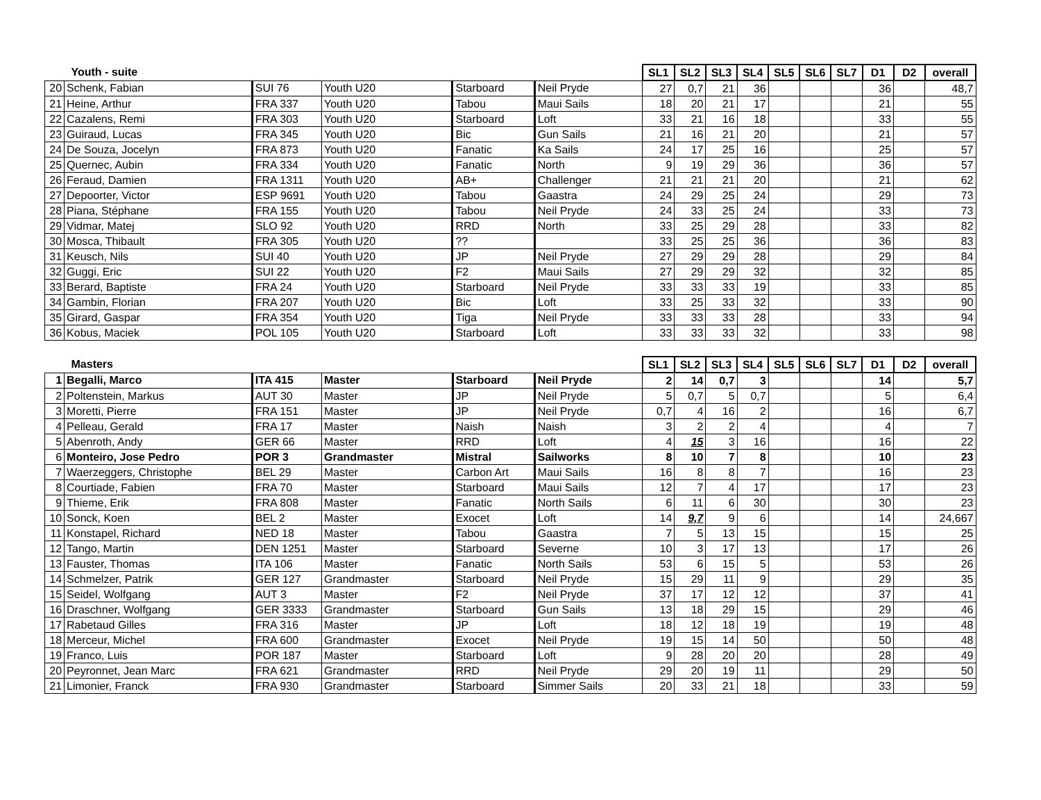| Youth - suite | | | | | | SL1 | SL2 | SL3 | SL4 | SL5 | SL6 | SL7 | D1 | D2 | overall |
| --- | --- | --- | --- | --- | --- | --- | --- | --- | --- | --- | --- | --- | --- | --- | --- |
| 20 | Schenk, Fabian | SUI 76 | Youth U20 | Starboard | Neil Pryde | 27 | 0,7 | 21 | 36 | | | | 36 | | 48,7 |
| 21 | Heine, Arthur | FRA 337 | Youth U20 | Tabou | Maui Sails | 18 | 20 | 21 | 17 | | | | 21 | | 55 |
| 22 | Cazalens, Remi | FRA 303 | Youth U20 | Starboard | Loft | 33 | 21 | 16 | 18 | | | | 33 | | 55 |
| 23 | Guiraud, Lucas | FRA 345 | Youth U20 | Bic | Gun Sails | 21 | 16 | 21 | 20 | | | | 21 | | 57 |
| 24 | De Souza, Jocelyn | FRA 873 | Youth U20 | Fanatic | Ka Sails | 24 | 17 | 25 | 16 | | | | 25 | | 57 |
| 25 | Quernec, Aubin | FRA 334 | Youth U20 | Fanatic | North | 9 | 19 | 29 | 36 | | | | 36 | | 57 |
| 26 | Feraud, Damien | FRA 1311 | Youth U20 | AB+ | Challenger | 21 | 21 | 21 | 20 | | | | 21 | | 62 |
| 27 | Depoorter, Victor | ESP 9691 | Youth U20 | Tabou | Gaastra | 24 | 29 | 25 | 24 | | | | 29 | | 73 |
| 28 | Piana, Stéphane | FRA 155 | Youth U20 | Tabou | Neil Pryde | 24 | 33 | 25 | 24 | | | | 33 | | 73 |
| 29 | Vidmar, Matej | SLO 92 | Youth U20 | RRD | North | 33 | 25 | 29 | 28 | | | | 33 | | 82 |
| 30 | Mosca, Thibault | FRA 305 | Youth U20 | ?? | | 33 | 25 | 25 | 36 | | | | 36 | | 83 |
| 31 | Keusch, Nils | SUI 40 | Youth U20 | JP | Neil Pryde | 27 | 29 | 29 | 28 | | | | 29 | | 84 |
| 32 | Guggi, Eric | SUI 22 | Youth U20 | F2 | Maui Sails | 27 | 29 | 29 | 32 | | | | 32 | | 85 |
| 33 | Berard, Baptiste | FRA 24 | Youth U20 | Starboard | Neil Pryde | 33 | 33 | 33 | 19 | | | | 33 | | 85 |
| 34 | Gambin, Florian | FRA 207 | Youth U20 | Bic | Loft | 33 | 25 | 33 | 32 | | | | 33 | | 90 |
| 35 | Girard, Gaspar | FRA 354 | Youth U20 | Tiga | Neil Pryde | 33 | 33 | 33 | 28 | | | | 33 | | 94 |
| 36 | Kobus, Maciek | POL 105 | Youth U20 | Starboard | Loft | 33 | 33 | 33 | 32 | | | | 33 | | 98 |
| Masters | | | | | | SL1 | SL2 | SL3 | SL4 | SL5 | SL6 | SL7 | D1 | D2 | overall |
| --- | --- | --- | --- | --- | --- | --- | --- | --- | --- | --- | --- | --- | --- | --- | --- |
| 1 | Begalli, Marco | ITA 415 | Master | Starboard | Neil Pryde | 2 | 14 | 0,7 | 3 | | | | 14 | | 5,7 |
| 2 | Poltenstein, Markus | AUT 30 | Master | JP | Neil Pryde | 5 | 0,7 | 5 | 0,7 | | | | 5 | | 6,4 |
| 3 | Moretti, Pierre | FRA 151 | Master | JP | Neil Pryde | 0,7 | 4 | 16 | 2 | | | | 16 | | 6,7 |
| 4 | Pelleau, Gerald | FRA 17 | Master | Naish | Naish | 3 | 2 | 2 | 4 | | | | 4 | | 7 |
| 5 | Abenroth, Andy | GER 66 | Master | RRD | Loft | 4 | 15 | 3 | 16 | | | | 16 | | 22 |
| 6 | Monteiro, Jose Pedro | POR 3 | Grandmaster | Mistral | Sailworks | 8 | 10 | 7 | 8 | | | | 10 | | 23 |
| 7 | Waerzeggers, Christophe | BEL 29 | Master | Carbon Art | Maui Sails | 16 | 8 | 8 | 7 | | | | 16 | | 23 |
| 8 | Courtiade, Fabien | FRA 70 | Master | Starboard | Maui Sails | 12 | 7 | 4 | 17 | | | | 17 | | 23 |
| 9 | Thieme, Erik | FRA 808 | Master | Fanatic | North Sails | 6 | 11 | 6 | 30 | | | | 30 | | 23 |
| 10 | Sonck, Koen | BEL 2 | Master | Exocet | Loft | 14 | 9,7 | 9 | 6 | | | | 14 | | 24,667 |
| 11 | Konstapel, Richard | NED 18 | Master | Tabou | Gaastra | 7 | 5 | 13 | 15 | | | | 15 | | 25 |
| 12 | Tango, Martin | DEN 1251 | Master | Starboard | Severne | 10 | 3 | 17 | 13 | | | | 17 | | 26 |
| 13 | Fauster, Thomas | ITA 106 | Master | Fanatic | North Sails | 53 | 6 | 15 | 5 | | | | 53 | | 26 |
| 14 | Schmelzer, Patrik | GER 127 | Grandmaster | Starboard | Neil Pryde | 15 | 29 | 11 | 9 | | | | 29 | | 35 |
| 15 | Seidel, Wolfgang | AUT 3 | Master | F2 | Neil Pryde | 37 | 17 | 12 | 12 | | | | 37 | | 41 |
| 16 | Draschner, Wolfgang | GER 3333 | Grandmaster | Starboard | Gun Sails | 13 | 18 | 29 | 15 | | | | 29 | | 46 |
| 17 | Rabetaud Gilles | FRA 316 | Master | JP | Loft | 18 | 12 | 18 | 19 | | | | 19 | | 48 |
| 18 | Merceur, Michel | FRA 600 | Grandmaster | Exocet | Neil Pryde | 19 | 15 | 14 | 50 | | | | 50 | | 48 |
| 19 | Franco, Luis | POR 187 | Master | Starboard | Loft | 9 | 28 | 20 | 20 | | | | 28 | | 49 |
| 20 | Peyronnet, Jean Marc | FRA 621 | Grandmaster | RRD | Neil Pryde | 29 | 20 | 19 | 11 | | | | 29 | | 50 |
| 21 | Limonier, Franck | FRA 930 | Grandmaster | Starboard | Simmer Sails | 20 | 33 | 21 | 18 | | | | 33 | | 59 |